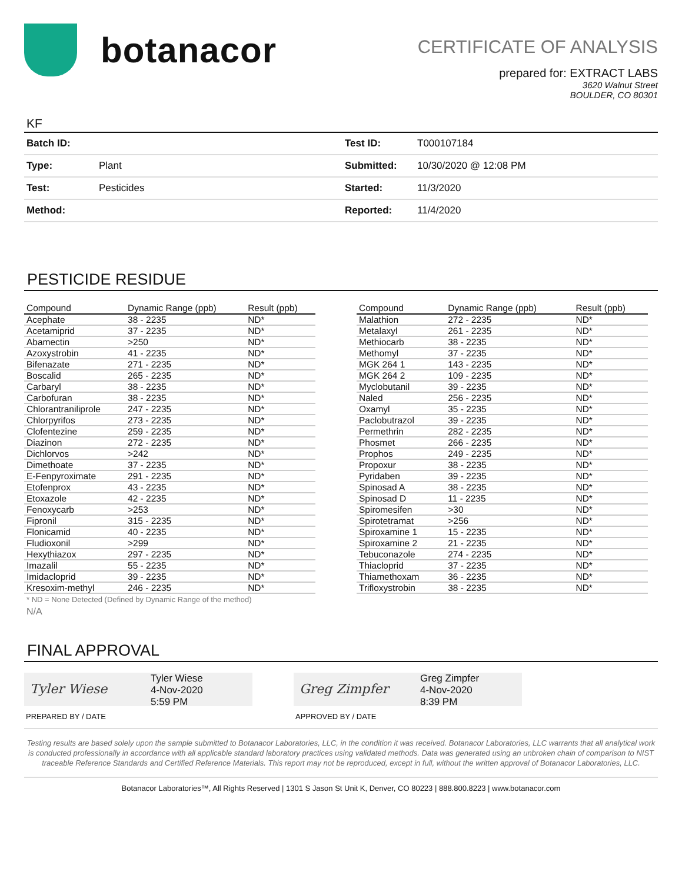botanacor
CERTIFICATE OF ANALYSIS
prepared for: EXTRACT LABS
3620 Walnut Street
BOULDER, CO 80301
KF
| Batch ID: | | Test ID: | T000107184 |
| Type: | Plant | Submitted: | 10/30/2020 @ 12:08 PM |
| Test: | Pesticides | Started: | 11/3/2020 |
| Method: | | Reported: | 11/4/2020 |
PESTICIDE RESIDUE
| Compound | Dynamic Range (ppb) | Result (ppb) |
| --- | --- | --- |
| Acephate | 38 - 2235 | ND* |
| Acetamiprid | 37 - 2235 | ND* |
| Abamectin | >250 | ND* |
| Azoxystrobin | 41 - 2235 | ND* |
| Bifenazate | 271 - 2235 | ND* |
| Boscalid | 265 - 2235 | ND* |
| Carbaryl | 38 - 2235 | ND* |
| Carbofuran | 38 - 2235 | ND* |
| Chlorantraniliprole | 247 - 2235 | ND* |
| Chlorpyrifos | 273 - 2235 | ND* |
| Clofentezine | 259 - 2235 | ND* |
| Diazinon | 272 - 2235 | ND* |
| Dichlorvos | >242 | ND* |
| Dimethoate | 37 - 2235 | ND* |
| E-Fenpyroximate | 291 - 2235 | ND* |
| Etofenprox | 43 - 2235 | ND* |
| Etoxazole | 42 - 2235 | ND* |
| Fenoxycarb | >253 | ND* |
| Fipronil | 315 - 2235 | ND* |
| Flonicamid | 40 - 2235 | ND* |
| Fludioxonil | >299 | ND* |
| Hexythiazox | 297 - 2235 | ND* |
| Imazalil | 55 - 2235 | ND* |
| Imidacloprid | 39 - 2235 | ND* |
| Kresoxim-methyl | 246 - 2235 | ND* |
| Compound | Dynamic Range (ppb) | Result (ppb) |
| --- | --- | --- |
| Malathion | 272 - 2235 | ND* |
| Metalaxyl | 261 - 2235 | ND* |
| Methiocarb | 38 - 2235 | ND* |
| Methomyl | 37 - 2235 | ND* |
| MGK 264 1 | 143 - 2235 | ND* |
| MGK 264 2 | 109 - 2235 | ND* |
| Myclobutanil | 39 - 2235 | ND* |
| Naled | 256 - 2235 | ND* |
| Oxamyl | 35 - 2235 | ND* |
| Paclobutrazol | 39 - 2235 | ND* |
| Permethrin | 282 - 2235 | ND* |
| Phosmet | 266 - 2235 | ND* |
| Prophos | 249 - 2235 | ND* |
| Propoxur | 38 - 2235 | ND* |
| Pyridaben | 39 - 2235 | ND* |
| Spinosad A | 38 - 2235 | ND* |
| Spinosad D | 11 - 2235 | ND* |
| Spiromesifen | >30 | ND* |
| Spirotetramat | >256 | ND* |
| Spiroxamine 1 | 15 - 2235 | ND* |
| Spiroxamine 2 | 21 - 2235 | ND* |
| Tebuconazole | 274 - 2235 | ND* |
| Thiacloprid | 37 - 2235 | ND* |
| Thiamethoxam | 36 - 2235 | ND* |
| Trifloxystrobin | 38 - 2235 | ND* |
* ND = None Detected (Defined by Dynamic Range of the method)
N/A
FINAL APPROVAL
Tyler Wiese
Tyler Wiese
4-Nov-2020
5:59 PM
PREPARED BY / DATE
Greg Zimpfer
Greg Zimpfer
4-Nov-2020
8:39 PM
APPROVED BY / DATE
Testing results are based solely upon the sample submitted to Botanacor Laboratories, LLC, in the condition it was received. Botanacor Laboratories, LLC warrants that all analytical work is conducted professionally in accordance with all applicable standard laboratory practices using validated methods. Data was generated using an unbroken chain of comparison to NIST traceable Reference Standards and Certified Reference Materials. This report may not be reproduced, except in full, without the written approval of Botanacor Laboratories, LLC.
Botanacor Laboratories™, All Rights Reserved | 1301 S Jason St Unit K, Denver, CO 80223 | 888.800.8223 | www.botanacor.com